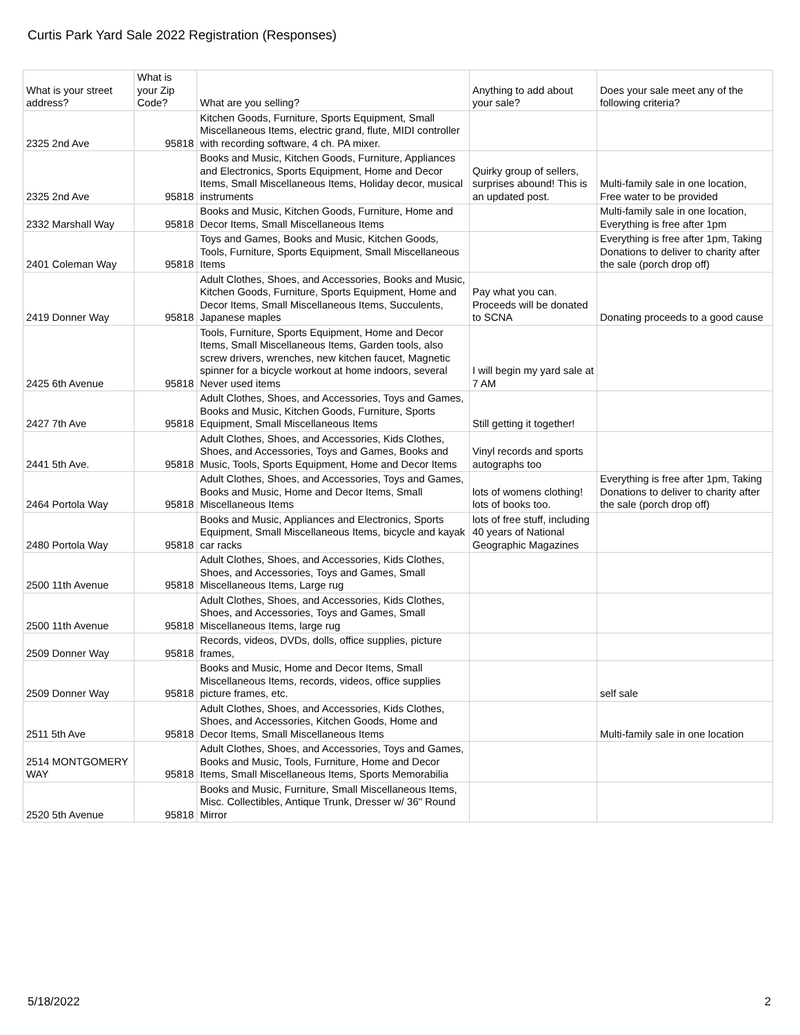Curtis Park Yard Sale 2022 Registration (Responses)
| What is your street address? | What is your Zip Code? | What are you selling? | Anything to add about your sale? | Does your sale meet any of the following criteria? |
| --- | --- | --- | --- | --- |
| 2325 2nd Ave | 95818 | Kitchen Goods, Furniture, Sports Equipment, Small Miscellaneous Items, electric grand, flute, MIDI controller with recording software, 4 ch. PA mixer. | | |
| 2325 2nd Ave | 95818 | Books and Music, Kitchen Goods, Furniture, Appliances and Electronics, Sports Equipment, Home and Decor Items, Small Miscellaneous Items, Holiday decor, musical instruments | Quirky group of sellers, surprises abound! This is an updated post. | Multi-family sale in one location, Free water to be provided |
| 2332 Marshall Way | 95818 | Books and Music, Kitchen Goods, Furniture, Home and Decor Items, Small Miscellaneous Items | | Multi-family sale in one location, Everything is free after 1pm |
| 2401 Coleman Way | 95818 | Toys and Games, Books and Music, Kitchen Goods, Tools, Furniture, Sports Equipment, Small Miscellaneous Items | | Everything is free after 1pm, Taking Donations to deliver to charity after the sale (porch drop off) |
| 2419 Donner Way | 95818 | Adult Clothes, Shoes, and Accessories, Books and Music, Kitchen Goods, Furniture, Sports Equipment, Home and Decor Items, Small Miscellaneous Items, Succulents, Japanese maples | Pay what you can. Proceeds will be donated to SCNA | Donating proceeds to a good cause |
| 2425 6th Avenue | 95818 | Tools, Furniture, Sports Equipment, Home and Decor Items, Small Miscellaneous Items, Garden tools, also screw drivers, wrenches, new kitchen faucet, Magnetic spinner for a bicycle workout at home indoors, several Never used items | I will begin my yard sale at 7 AM | |
| 2427 7th Ave | 95818 | Adult Clothes, Shoes, and Accessories, Toys and Games, Books and Music, Kitchen Goods, Furniture, Sports Equipment, Small Miscellaneous Items | Still getting it together! | |
| 2441 5th Ave. | 95818 | Adult Clothes, Shoes, and Accessories, Kids Clothes, Shoes, and Accessories, Toys and Games, Books and Music, Tools, Sports Equipment, Home and Decor Items | Vinyl records and sports autographs too | |
| 2464 Portola Way | 95818 | Adult Clothes, Shoes, and Accessories, Toys and Games, Books and Music, Home and Decor Items, Small Miscellaneous Items | lots of womens clothing! lots of books too. | Everything is free after 1pm, Taking Donations to deliver to charity after the sale (porch drop off) |
| 2480 Portola Way | 95818 | Books and Music, Appliances and Electronics, Sports Equipment, Small Miscellaneous Items, bicycle and kayak car racks | lots of free stuff, including 40 years of National Geographic Magazines | |
| 2500 11th Avenue | 95818 | Adult Clothes, Shoes, and Accessories, Kids Clothes, Shoes, and Accessories, Toys and Games, Small Miscellaneous Items, Large rug | | |
| 2500 11th Avenue | 95818 | Adult Clothes, Shoes, and Accessories, Kids Clothes, Shoes, and Accessories, Toys and Games, Small Miscellaneous Items, large rug | | |
| 2509 Donner Way | 95818 | Records, videos, DVDs, dolls, office supplies, picture frames, | | |
| 2509 Donner Way | 95818 | Books and Music, Home and Decor Items, Small Miscellaneous Items, records, videos, office supplies picture frames, etc. | | self sale |
| 2511 5th Ave | 95818 | Adult Clothes, Shoes, and Accessories, Kids Clothes, Shoes, and Accessories, Kitchen Goods, Home and Decor Items, Small Miscellaneous Items | | Multi-family sale in one location |
| 2514 MONTGOMERY WAY | 95818 | Adult Clothes, Shoes, and Accessories, Toys and Games, Books and Music, Tools, Furniture, Home and Decor Items, Small Miscellaneous Items, Sports Memorabilia | | |
| 2520 5th Avenue | 95818 | Books and Music, Furniture, Small Miscellaneous Items, Misc. Collectibles, Antique Trunk, Dresser w/ 36" Round Mirror | | |
5/18/2022 2